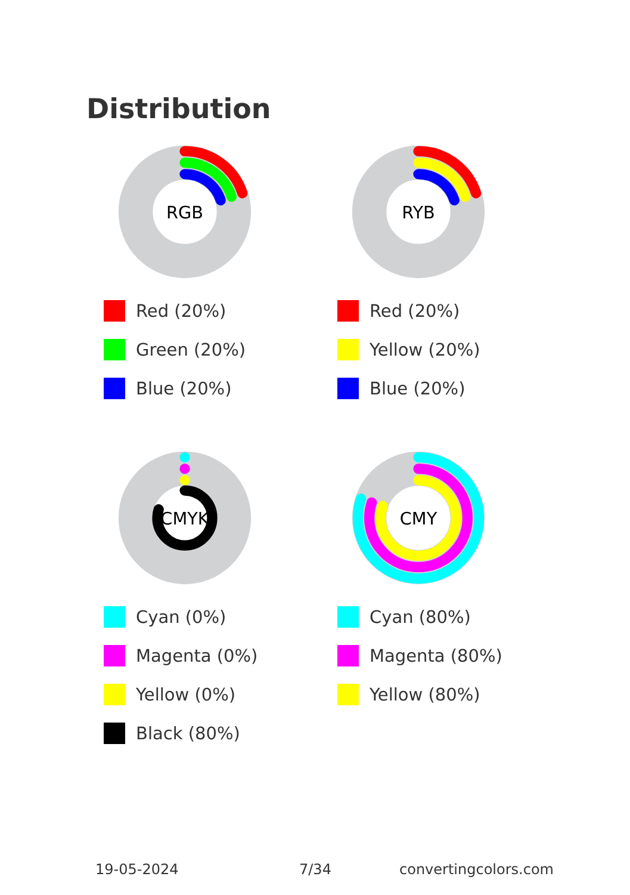Distribution
RGB
Red (20%)
Green (20%)
Blue (20%)
RYB
Red (20%)
Yellow (20%)
Blue (20%)
CMYK
Cyan (0%)
Magenta (0%)
Yellow (0%)
Black (80%)
CMY
Cyan (80%)
Magenta (80%)
Yellow (80%)
19-05-2024 7/34 convertingcolors.com